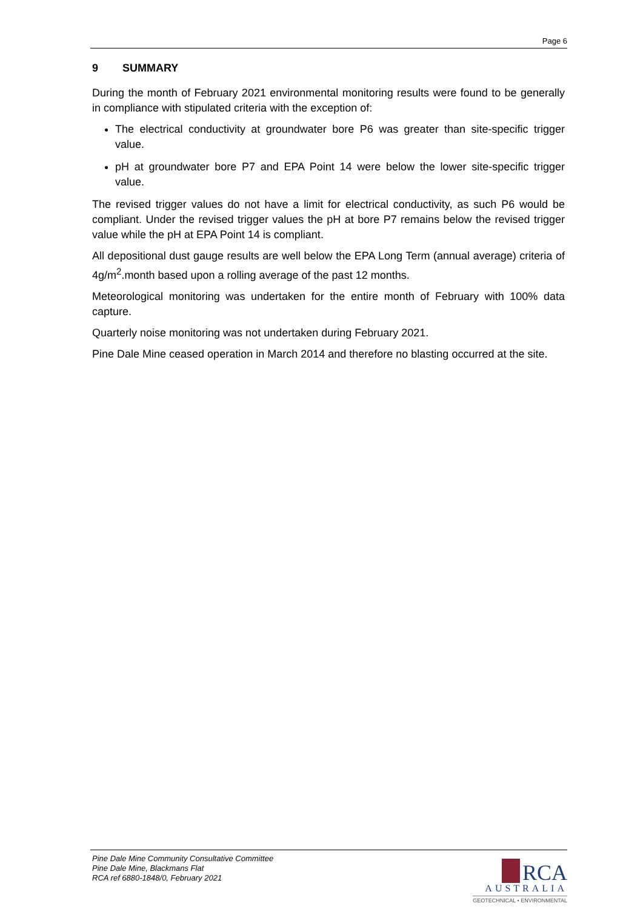Page 6
9 SUMMARY
During the month of February 2021 environmental monitoring results were found to be generally in compliance with stipulated criteria with the exception of:
The electrical conductivity at groundwater bore P6 was greater than site-specific trigger value.
pH at groundwater bore P7 and EPA Point 14 were below the lower site-specific trigger value.
The revised trigger values do not have a limit for electrical conductivity, as such P6 would be compliant. Under the revised trigger values the pH at bore P7 remains below the revised trigger value while the pH at EPA Point 14 is compliant.
All depositional dust gauge results are well below the EPA Long Term (annual average) criteria of 4g/m<sup>2</sup>.month based upon a rolling average of the past 12 months.
Meteorological monitoring was undertaken for the entire month of February with 100% data capture.
Quarterly noise monitoring was not undertaken during February 2021.
Pine Dale Mine ceased operation in March 2014 and therefore no blasting occurred at the site.
Pine Dale Mine Community Consultative Committee
Pine Dale Mine, Blackmans Flat
RCA ref 6880-1848/0, February 2021
RCA
AUSTRALIA
GEOTECHNICAL • ENVIRONMENTAL